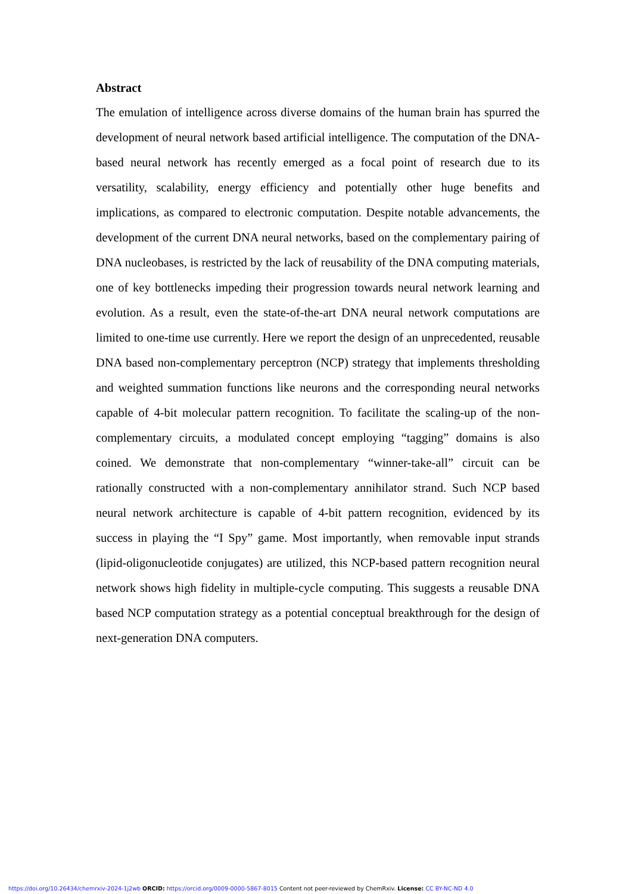Abstract
The emulation of intelligence across diverse domains of the human brain has spurred the development of neural network based artificial intelligence. The computation of the DNA-based neural network has recently emerged as a focal point of research due to its versatility, scalability, energy efficiency and potentially other huge benefits and implications, as compared to electronic computation. Despite notable advancements, the development of the current DNA neural networks, based on the complementary pairing of DNA nucleobases, is restricted by the lack of reusability of the DNA computing materials, one of key bottlenecks impeding their progression towards neural network learning and evolution. As a result, even the state-of-the-art DNA neural network computations are limited to one-time use currently. Here we report the design of an unprecedented, reusable DNA based non-complementary perceptron (NCP) strategy that implements thresholding and weighted summation functions like neurons and the corresponding neural networks capable of 4-bit molecular pattern recognition. To facilitate the scaling-up of the non-complementary circuits, a modulated concept employing “tagging” domains is also coined. We demonstrate that non-complementary “winner-take-all” circuit can be rationally constructed with a non-complementary annihilator strand. Such NCP based neural network architecture is capable of 4-bit pattern recognition, evidenced by its success in playing the “I Spy” game. Most importantly, when removable input strands (lipid-oligonucleotide conjugates) are utilized, this NCP-based pattern recognition neural network shows high fidelity in multiple-cycle computing. This suggests a reusable DNA based NCP computation strategy as a potential conceptual breakthrough for the design of next-generation DNA computers.
https://doi.org/10.26434/chemrxiv-2024-1j2wb ORCID: https://orcid.org/0009-0000-5867-8015 Content not peer-reviewed by ChemRxiv. License: CC BY-NC-ND 4.0